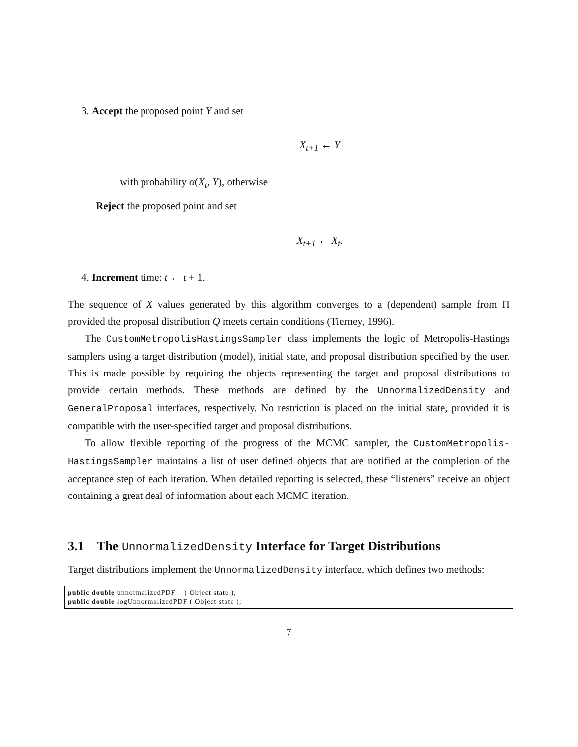3. Accept the proposed point Y and set
X<sub>t+1</sub> ← Y
with probability α(X<sub>t</sub>, Y), otherwise
Reject the proposed point and set
X<sub>t+1</sub> ← X<sub>t</sub>.
4. Increment time: t ← t + 1.
The sequence of X values generated by this algorithm converges to a (dependent) sample from Π provided the proposal distribution Q meets certain conditions (Tierney, 1996).
The CustomMetropolisHastingsSampler class implements the logic of Metropolis-Hastings samplers using a target distribution (model), initial state, and proposal distribution specified by the user. This is made possible by requiring the objects representing the target and proposal distributions to provide certain methods. These methods are defined by the UnnormalizedDensity and GeneralProposal interfaces, respectively. No restriction is placed on the initial state, provided it is compatible with the user-specified target and proposal distributions.
To allow flexible reporting of the progress of the MCMC sampler, the CustomMetropolis-HastingsSampler maintains a list of user defined objects that are notified at the completion of the acceptance step of each iteration. When detailed reporting is selected, these “listeners” receive an object containing a great deal of information about each MCMC iteration.
3.1 The UnnormalizedDensity Interface for Target Distributions
Target distributions implement the UnnormalizedDensity interface, which defines two methods:
public double unnormalizedPDF    ( Object state );
public double logUnnormalizedPDF ( Object state );
7